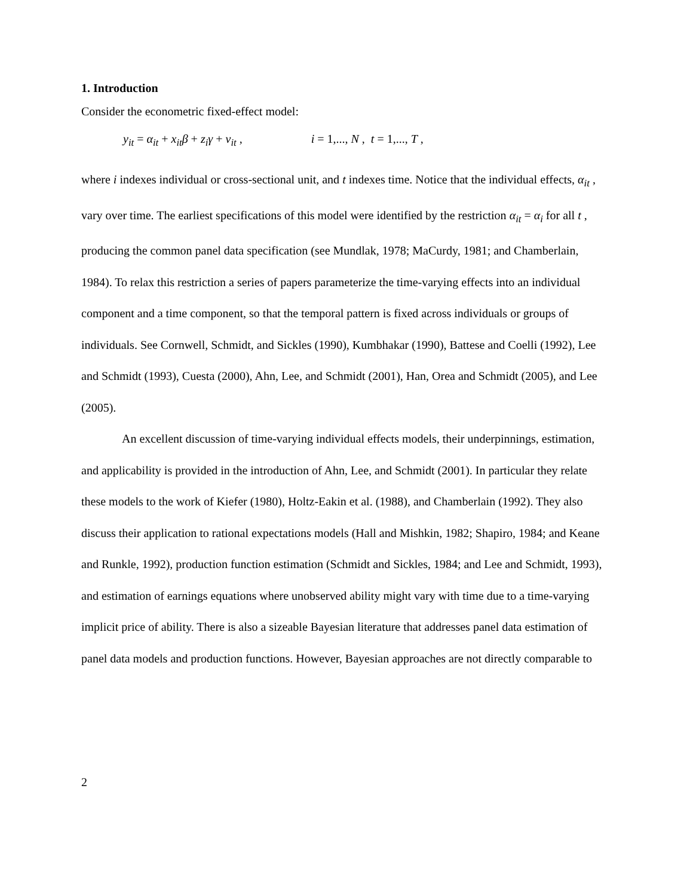1. Introduction
Consider the econometric fixed-effect model:
y<sub>it</sub> = α<sub>it</sub> + x<sub>it</sub>β + z<sub>i</sub>γ + v<sub>it</sub> , i = 1,..., N , t = 1,..., T ,
where i indexes individual or cross-sectional unit, and t indexes time. Notice that the individual effects, α<sub>it</sub> , vary over time. The earliest specifications of this model were identified by the restriction α<sub>it</sub> = α<sub>i</sub> for all t , producing the common panel data specification (see Mundlak, 1978; MaCurdy, 1981; and Chamberlain, 1984). To relax this restriction a series of papers parameterize the time-varying effects into an individual component and a time component, so that the temporal pattern is fixed across individuals or groups of individuals. See Cornwell, Schmidt, and Sickles (1990), Kumbhakar (1990), Battese and Coelli (1992), Lee and Schmidt (1993), Cuesta (2000), Ahn, Lee, and Schmidt (2001), Han, Orea and Schmidt (2005), and Lee (2005).
An excellent discussion of time-varying individual effects models, their underpinnings, estimation, and applicability is provided in the introduction of Ahn, Lee, and Schmidt (2001). In particular they relate these models to the work of Kiefer (1980), Holtz-Eakin et al. (1988), and Chamberlain (1992). They also discuss their application to rational expectations models (Hall and Mishkin, 1982; Shapiro, 1984; and Keane and Runkle, 1992), production function estimation (Schmidt and Sickles, 1984; and Lee and Schmidt, 1993), and estimation of earnings equations where unobserved ability might vary with time due to a time-varying implicit price of ability. There is also a sizeable Bayesian literature that addresses panel data estimation of panel data models and production functions. However, Bayesian approaches are not directly comparable to
2